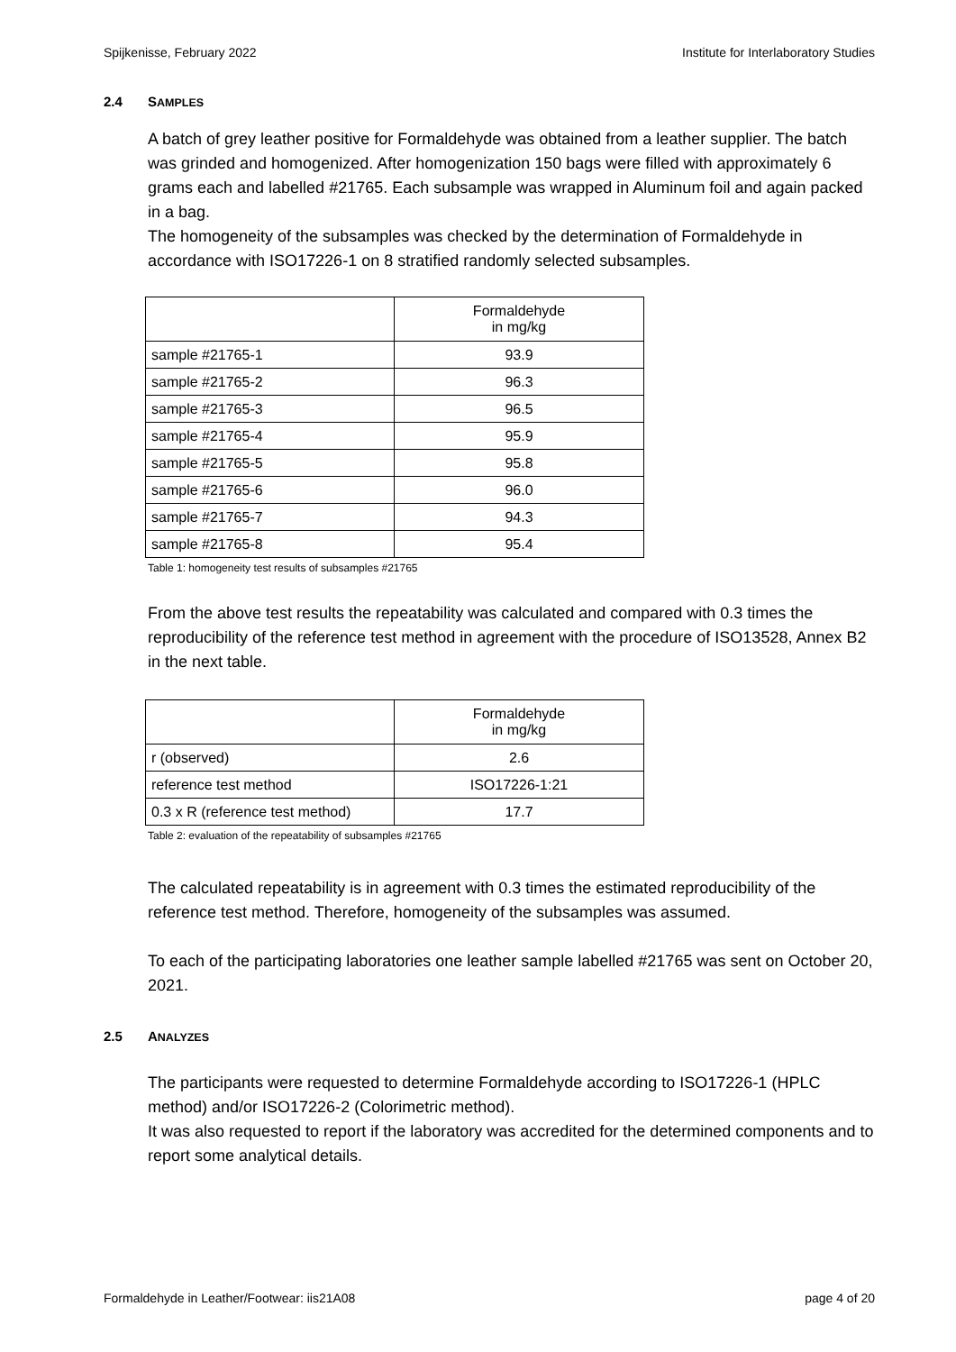Spijkenisse, February 2022 Institute for Interlaboratory Studies
2.4 SAMPLES
A batch of grey leather positive for Formaldehyde was obtained from a leather supplier. The batch was grinded and homogenized. After homogenization 150 bags were filled with approximately 6 grams each and labelled #21765. Each subsample was wrapped in Aluminum foil and again packed in a bag.
The homogeneity of the subsamples was checked by the determination of Formaldehyde in accordance with ISO17226-1 on 8 stratified randomly selected subsamples.
| | Formaldehyde in mg/kg |
| sample #21765-1 | 93.9 |
| sample #21765-2 | 96.3 |
| sample #21765-3 | 96.5 |
| sample #21765-4 | 95.9 |
| sample #21765-5 | 95.8 |
| sample #21765-6 | 96.0 |
| sample #21765-7 | 94.3 |
| sample #21765-8 | 95.4 |
Table 1: homogeneity test results of subsamples #21765
From the above test results the repeatability was calculated and compared with 0.3 times the reproducibility of the reference test method in agreement with the procedure of ISO13528, Annex B2 in the next table.
| | Formaldehyde in mg/kg |
| r (observed) | 2.6 |
| reference test method | ISO17226-1:21 |
| 0.3 x R (reference test method) | 17.7 |
Table 2: evaluation of the repeatability of subsamples #21765
The calculated repeatability is in agreement with 0.3 times the estimated reproducibility of the reference test method. Therefore, homogeneity of the subsamples was assumed.
To each of the participating laboratories one leather sample labelled #21765 was sent on October 20, 2021.
2.5 ANALYZES
The participants were requested to determine Formaldehyde according to ISO17226-1 (HPLC method) and/or ISO17226-2 (Colorimetric method).
It was also requested to report if the laboratory was accredited for the determined components and to report some analytical details.
Formaldehyde in Leather/Footwear: iis21A08 page 4 of 20